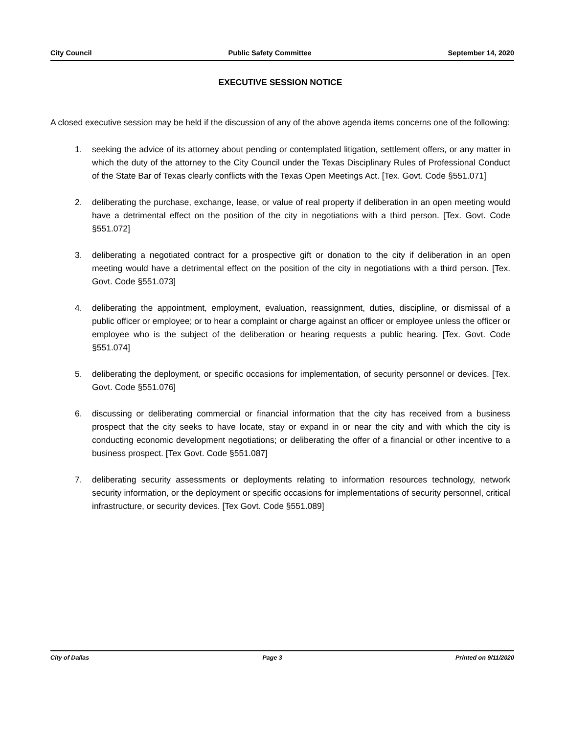City Council Public Safety Committee September 14, 2020
EXECUTIVE SESSION NOTICE
A closed executive session may be held if the discussion of any of the above agenda items concerns one of the following:
1. seeking the advice of its attorney about pending or contemplated litigation, settlement offers, or any matter in which the duty of the attorney to the City Council under the Texas Disciplinary Rules of Professional Conduct of the State Bar of Texas clearly conflicts with the Texas Open Meetings Act. [Tex. Govt. Code §551.071]
2. deliberating the purchase, exchange, lease, or value of real property if deliberation in an open meeting would have a detrimental effect on the position of the city in negotiations with a third person. [Tex. Govt. Code §551.072]
3. deliberating a negotiated contract for a prospective gift or donation to the city if deliberation in an open meeting would have a detrimental effect on the position of the city in negotiations with a third person. [Tex. Govt. Code §551.073]
4. deliberating the appointment, employment, evaluation, reassignment, duties, discipline, or dismissal of a public officer or employee; or to hear a complaint or charge against an officer or employee unless the officer or employee who is the subject of the deliberation or hearing requests a public hearing. [Tex. Govt. Code §551.074]
5. deliberating the deployment, or specific occasions for implementation, of security personnel or devices. [Tex. Govt. Code §551.076]
6. discussing or deliberating commercial or financial information that the city has received from a business prospect that the city seeks to have locate, stay or expand in or near the city and with which the city is conducting economic development negotiations; or deliberating the offer of a financial or other incentive to a business prospect. [Tex Govt. Code §551.087]
7. deliberating security assessments or deployments relating to information resources technology, network security information, or the deployment or specific occasions for implementations of security personnel, critical infrastructure, or security devices. [Tex Govt. Code §551.089]
City of Dallas Page 3 Printed on 9/11/2020